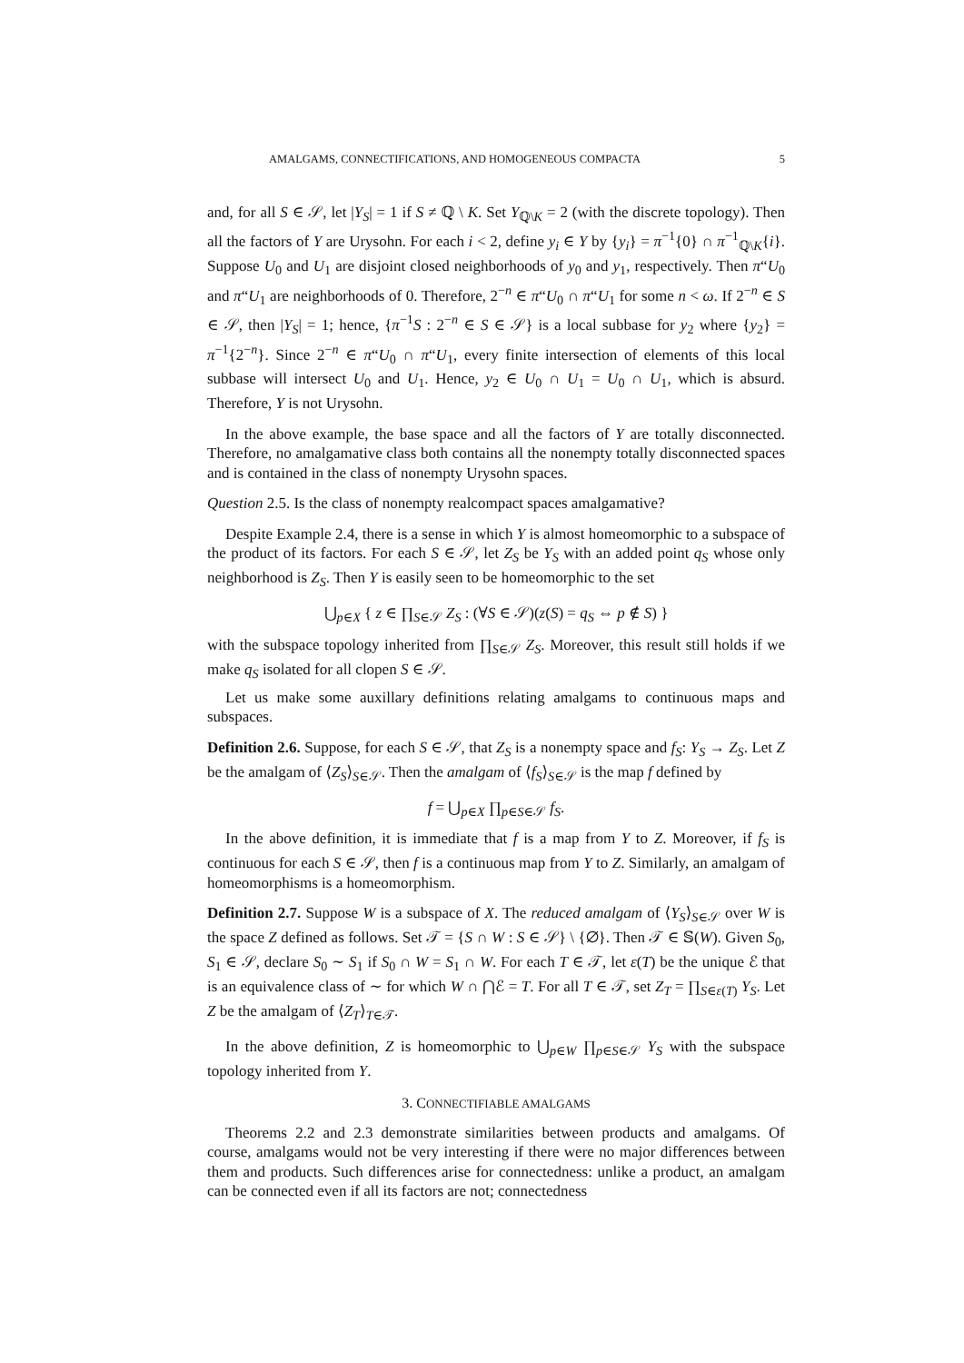AMALGAMS, CONNECTIFICATIONS, AND HOMOGENEOUS COMPACTA 5
and, for all S ∈ 𝒮, let |Y<sub>S</sub>| = 1 if S ≠ ℚ \ K. Set Y<sub>ℚ\K</sub> = 2 (with the discrete topology). Then all the factors of Y are Urysohn. For each i < 2, define y<sub>i</sub> ∈ Y by {y<sub>i</sub>} = π<sup>−1</sup>{0} ∩ π<sup>−1</sup><sub>ℚ\K</sub>{i}. Suppose U<sub>0</sub> and U<sub>1</sub> are disjoint closed neighborhoods of y<sub>0</sub> and y<sub>1</sub>, respectively. Then π“U<sub>0</sub> and π“U<sub>1</sub> are neighborhoods of 0. Therefore, 2<sup>−n</sup> ∈ π“U<sub>0</sub> ∩ π“U<sub>1</sub> for some n < ω. If 2<sup>−n</sup> ∈ S ∈ 𝒮, then |Y<sub>S</sub>| = 1; hence, {π<sup>−1</sup>S : 2<sup>−n</sup> ∈ S ∈ 𝒮} is a local subbase for y<sub>2</sub> where {y<sub>2</sub>} = π<sup>−1</sup>{2<sup>−n</sup>}. Since 2<sup>−n</sup> ∈ π“U<sub>0</sub> ∩ π“U<sub>1</sub>, every finite intersection of elements of this local subbase will intersect U<sub>0</sub> and U<sub>1</sub>. Hence, y<sub>2</sub> ∈ U<sub>0</sub> ∩ U<sub>1</sub> = U<sub>0</sub> ∩ U<sub>1</sub>, which is absurd. Therefore, Y is not Urysohn.
In the above example, the base space and all the factors of Y are totally disconnected. Therefore, no amalgamative class both contains all the nonempty totally disconnected spaces and is contained in the class of nonempty Urysohn spaces.
Question 2.5. Is the class of nonempty realcompact spaces amalgamative?
Despite Example 2.4, there is a sense in which Y is almost homeomorphic to a subspace of the product of its factors. For each S ∈ 𝒮, let Z<sub>S</sub> be Y<sub>S</sub> with an added point q<sub>S</sub> whose only neighborhood is Z<sub>S</sub>. Then Y is easily seen to be homeomorphic to the set
⋃<sub>p∈X</sub> { z ∈ ∏<sub>S∈𝒮</sub> Z<sub>S</sub> : (∀S ∈ 𝒮)(z(S) = q<sub>S</sub> ⇔ p ∉ S) }
with the subspace topology inherited from ∏<sub>S∈𝒮</sub> Z<sub>S</sub>. Moreover, this result still holds if we make q<sub>S</sub> isolated for all clopen S ∈ 𝒮.
Let us make some auxillary definitions relating amalgams to continuous maps and subspaces.
Definition 2.6. Suppose, for each S ∈ 𝒮, that Z<sub>S</sub> is a nonempty space and f<sub>S</sub>: Y<sub>S</sub> → Z<sub>S</sub>. Let Z be the amalgam of ⟨Z<sub>S</sub>⟩<sub>S∈𝒮</sub>. Then the amalgam of ⟨f<sub>S</sub>⟩<sub>S∈𝒮</sub> is the map f defined by
f = ⋃<sub>p∈X</sub> ∏<sub>p∈S∈𝒮</sub> f<sub>S</sub>.
In the above definition, it is immediate that f is a map from Y to Z. Moreover, if f<sub>S</sub> is continuous for each S ∈ 𝒮, then f is a continuous map from Y to Z. Similarly, an amalgam of homeomorphisms is a homeomorphism.
Definition 2.7. Suppose W is a subspace of X. The reduced amalgam of ⟨Y<sub>S</sub>⟩<sub>S∈𝒮</sub> over W is the space Z defined as follows. Set 𝒯 = {S ∩ W : S ∈ 𝒮} \ {∅}. Then 𝒯 ∈ 𝕊(W). Given S<sub>0</sub>, S<sub>1</sub> ∈ 𝒮, declare S<sub>0</sub> ∼ S<sub>1</sub> if S<sub>0</sub> ∩ W = S<sub>1</sub> ∩ W. For each T ∈ 𝒯, let ε(T) be the unique ℰ that is an equivalence class of ∼ for which W ∩ ⋂ℰ = T. For all T ∈ 𝒯, set Z<sub>T</sub> = ∏<sub>S∈ε(T)</sub> Y<sub>S</sub>. Let Z be the amalgam of ⟨Z<sub>T</sub>⟩<sub>T∈𝒯</sub>.
In the above definition, Z is homeomorphic to ⋃<sub>p∈W</sub> ∏<sub>p∈S∈𝒮</sub> Y<sub>S</sub> with the subspace topology inherited from Y.
3. CONNECTIFIABLE AMALGAMS
Theorems 2.2 and 2.3 demonstrate similarities between products and amalgams. Of course, amalgams would not be very interesting if there were no major differences between them and products. Such differences arise for connectedness: unlike a product, an amalgam can be connected even if all its factors are not; connectedness